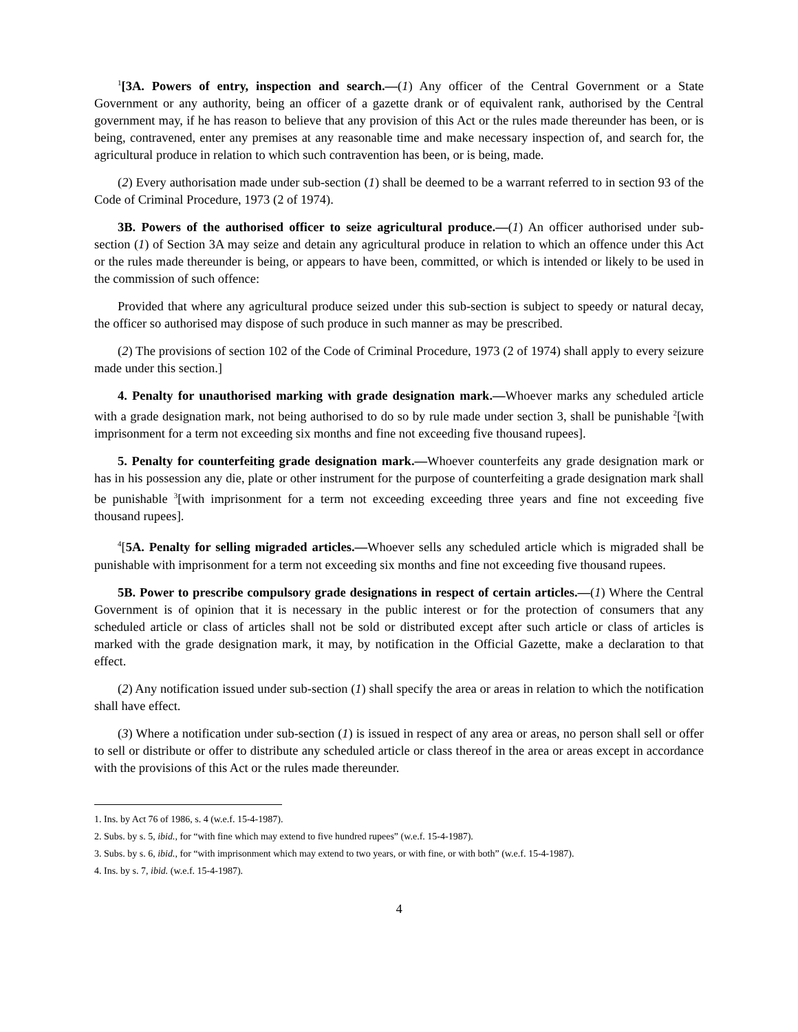<sup>1</sup> [3A. Powers of entry, inspection and search.—(1) Any officer of the Central Government or a State Government or any authority, being an officer of a gazette drank or of equivalent rank, authorised by the Central government may, if he has reason to believe that any provision of this Act or the rules made thereunder has been, or is being, contravened, enter any premises at any reasonable time and make necessary inspection of, and search for, the agricultural produce in relation to which such contravention has been, or is being, made.
(2) Every authorisation made under sub-section (1) shall be deemed to be a warrant referred to in section 93 of the Code of Criminal Procedure, 1973 (2 of 1974).
3B. Powers of the authorised officer to seize agricultural produce.—(1) An officer authorised under sub-section (1) of Section 3A may seize and detain any agricultural produce in relation to which an offence under this Act or the rules made thereunder is being, or appears to have been, committed, or which is intended or likely to be used in the commission of such offence:
Provided that where any agricultural produce seized under this sub-section is subject to speedy or natural decay, the officer so authorised may dispose of such produce in such manner as may be prescribed.
(2) The provisions of section 102 of the Code of Criminal Procedure, 1973 (2 of 1974) shall apply to every seizure made under this section.]
4. Penalty for unauthorised marking with grade designation mark.—Whoever marks any scheduled article with a grade designation mark, not being authorised to do so by rule made under section 3, shall be punishable <sup>2</sup>[with imprisonment for a term not exceeding six months and fine not exceeding five thousand rupees].
5. Penalty for counterfeiting grade designation mark.—Whoever counterfeits any grade designation mark or has in his possession any die, plate or other instrument for the purpose of counterfeiting a grade designation mark shall be punishable <sup>3</sup>[with imprisonment for a term not exceeding exceeding three years and fine not exceeding five thousand rupees].
<sup>4</sup> [5A. Penalty for selling migraded articles.—Whoever sells any scheduled article which is migraded shall be punishable with imprisonment for a term not exceeding six months and fine not exceeding five thousand rupees.
5B. Power to prescribe compulsory grade designations in respect of certain articles.—(1) Where the Central Government is of opinion that it is necessary in the public interest or for the protection of consumers that any scheduled article or class of articles shall not be sold or distributed except after such article or class of articles is marked with the grade designation mark, it may, by notification in the Official Gazette, make a declaration to that effect.
(2) Any notification issued under sub-section (1) shall specify the area or areas in relation to which the notification shall have effect.
(3) Where a notification under sub-section (1) is issued in respect of any area or areas, no person shall sell or offer to sell or distribute or offer to distribute any scheduled article or class thereof in the area or areas except in accordance with the provisions of this Act or the rules made thereunder.
1. Ins. by Act 76 of 1986, s. 4 (w.e.f. 15-4-1987).
2. Subs. by s. 5, ibid., for “with fine which may extend to five hundred rupees” (w.e.f. 15-4-1987).
3. Subs. by s. 6, ibid., for “with imprisonment which may extend to two years, or with fine, or with both” (w.e.f. 15-4-1987).
4. Ins. by s. 7, ibid. (w.e.f. 15-4-1987).
4